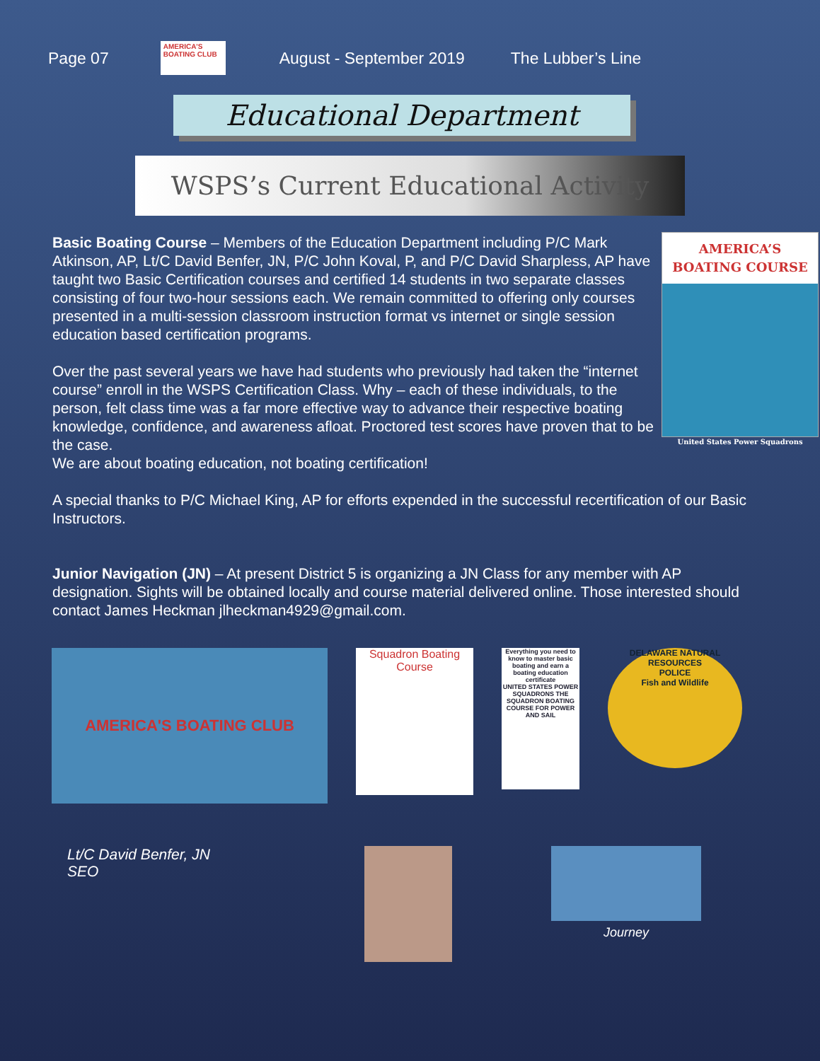Page 07
AMERICA'S BOATING CLUB
August - September 2019 The Lubber’s Line
Educational Department
WSPS’s Current Educational Activity
AMERICA’S
BOATING COURSE
United States Power Squadrons
Basic Boating Course – Members of the Education Department including P/C Mark Atkinson, AP, Lt/C David Benfer, JN, P/C John Koval, P, and P/C David Sharpless, AP have taught two Basic Certification courses and certified 14 students in two separate classes consisting of four two-hour sessions each. We remain committed to offering only courses presented in a multi-session classroom instruction format vs internet or single session education based certification programs.
Over the past several years we have had students who previously had taken the “internet course” enroll in the WSPS Certification Class. Why – each of these individuals, to the person, felt class time was a far more effective way to advance their respective boating knowledge, confidence, and awareness afloat. Proctored test scores have proven that to be the case.
We are about boating education, not boating certification!
A special thanks to P/C Michael King, AP for efforts expended in the successful recertification of our Basic Instructors.
Junior Navigation (JN) – At present District 5 is organizing a JN Class for any member with AP designation. Sights will be obtained locally and course material delivered online. Those interested should contact James Heckman jlheckman4929@gmail.com.
AMERICA'S BOATING CLUB
Squadron Boating Course
Everything you need to know to master basic boating and earn a boating education certificate
UNITED STATES POWER SQUADRONS THE SQUADRON BOATING COURSE FOR POWER AND SAIL
DELAWARE NATURAL RESOURCES
POLICE
Fish and Wildlife
Lt/C David Benfer, JN
SEO
Journey